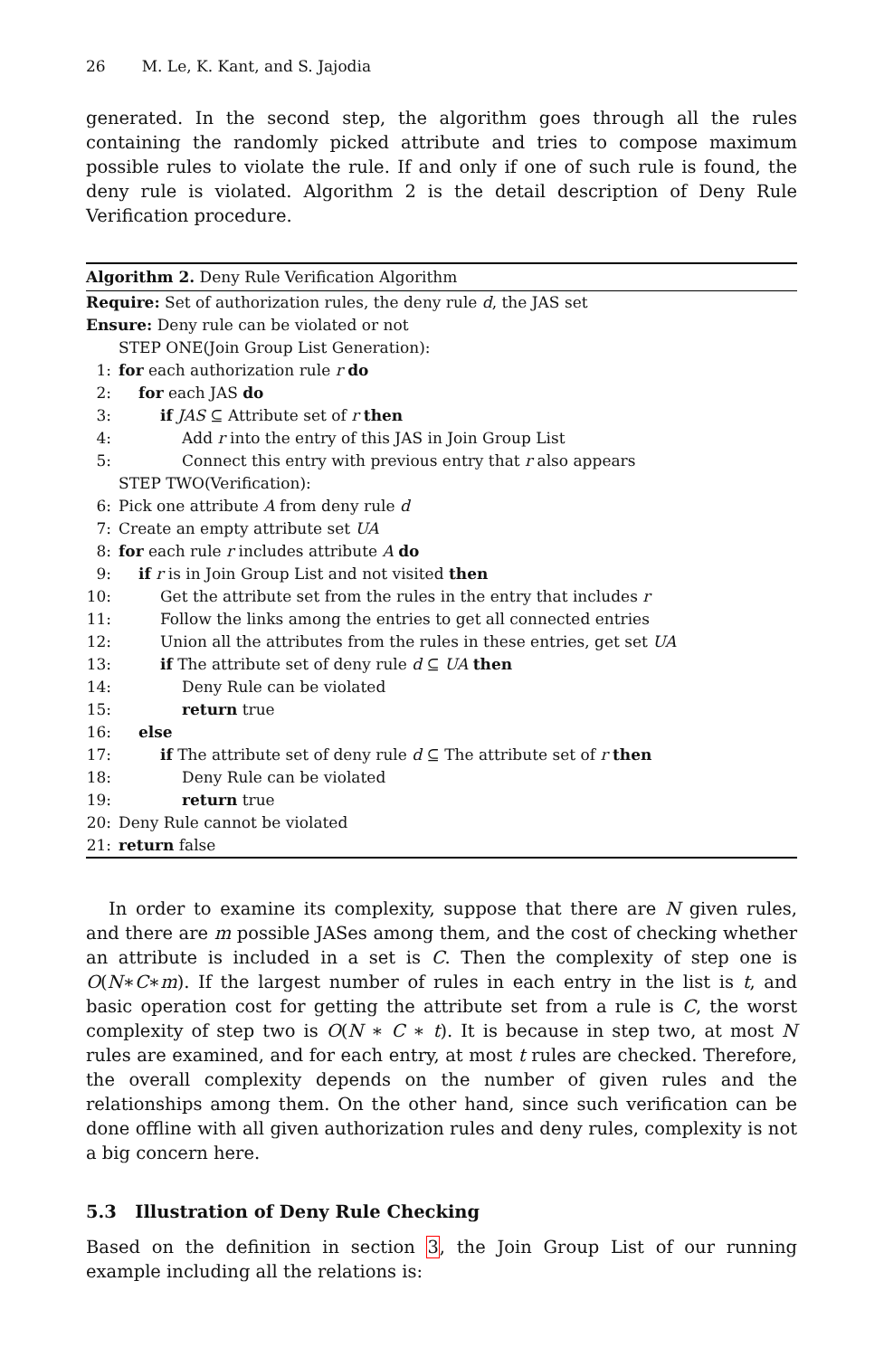26 M. Le, K. Kant, and S. Jajodia
generated. In the second step, the algorithm goes through all the rules containing the randomly picked attribute and tries to compose maximum possible rules to violate the rule. If and only if one of such rule is found, the deny rule is violated. Algorithm 2 is the detail description of Deny Rule Verification procedure.
Algorithm 2. Deny Rule Verification Algorithm
Require: Set of authorization rules, the deny rule d, the JAS set
Ensure: Deny rule can be violated or not
STEP ONE(Join Group List Generation):
1: for each authorization rule r do
2: for each JAS do
3: if JAS ⊆ Attribute set of r then
4: Add r into the entry of this JAS in Join Group List
5: Connect this entry with previous entry that r also appears
STEP TWO(Verification):
6: Pick one attribute A from deny rule d
7: Create an empty attribute set UA
8: for each rule r includes attribute A do
9: if r is in Join Group List and not visited then
10: Get the attribute set from the rules in the entry that includes r
11: Follow the links among the entries to get all connected entries
12: Union all the attributes from the rules in these entries, get set UA
13: if The attribute set of deny rule d ⊆ UA then
14: Deny Rule can be violated
15: return true
16: else
17: if The attribute set of deny rule d ⊆ The attribute set of r then
18: Deny Rule can be violated
19: return true
20: Deny Rule cannot be violated
21: return false
In order to examine its complexity, suppose that there are N given rules, and there are m possible JASes among them, and the cost of checking whether an attribute is included in a set is C. Then the complexity of step one is O(N∗C∗m). If the largest number of rules in each entry in the list is t, and basic operation cost for getting the attribute set from a rule is C, the worst complexity of step two is O(N ∗ C ∗ t). It is because in step two, at most N rules are examined, and for each entry, at most t rules are checked. Therefore, the overall complexity depends on the number of given rules and the relationships among them. On the other hand, since such verification can be done offline with all given authorization rules and deny rules, complexity is not a big concern here.
5.3 Illustration of Deny Rule Checking
Based on the definition in section 3, the Join Group List of our running example including all the relations is: